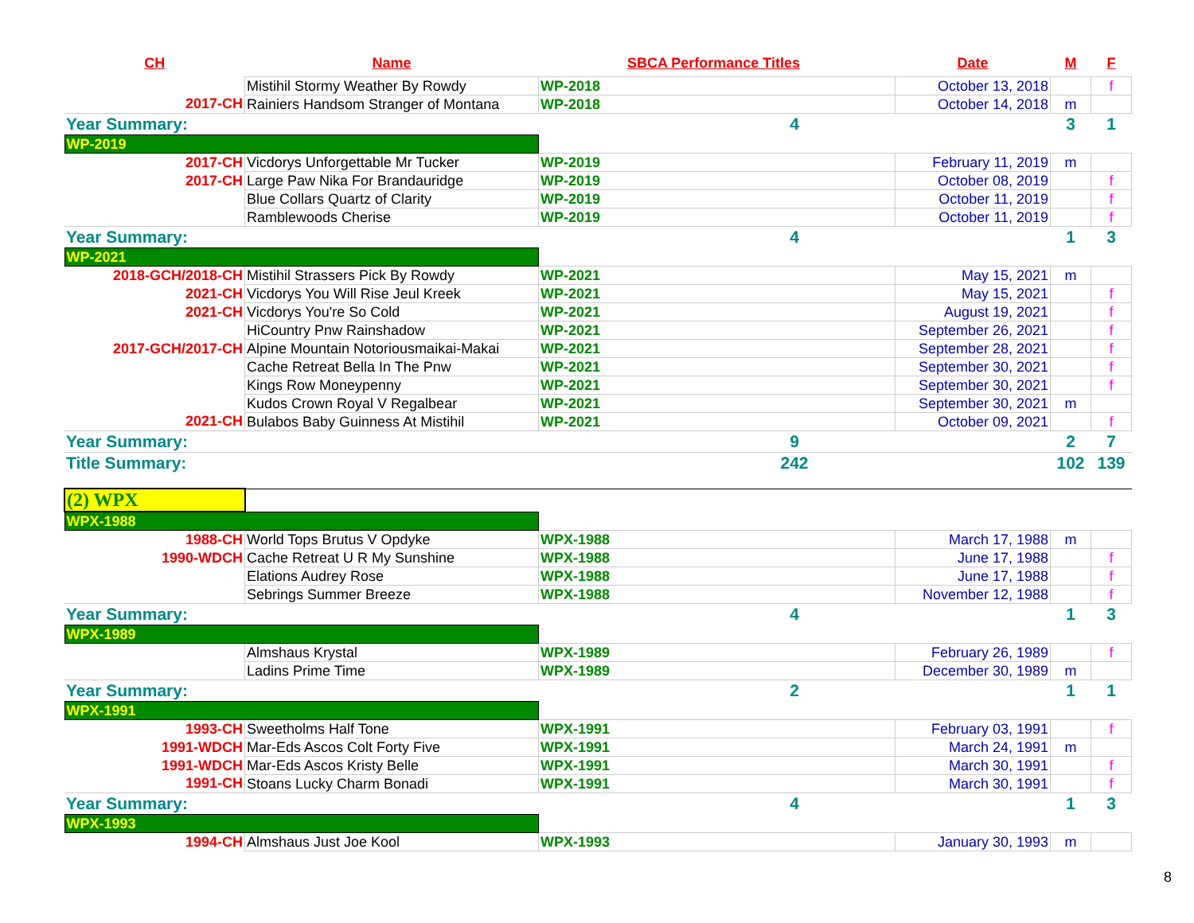| CH | Name | SBCA Performance Titles | | Date | M | F |
| --- | --- | --- | --- | --- | --- | --- |
| | Mistihil Stormy Weather By Rowdy | WP-2018 | | October 13, 2018 | | f |
| 2017-CH | Rainiers Handsom Stranger of Montana | WP-2018 | | October 14, 2018 | m | |
| Year Summary: | | 4 | | | 3 | 1 |
| WP-2019 | | | | | | |
| 2017-CH | Vicdorys Unforgettable Mr Tucker | WP-2019 | | February 11, 2019 | m | |
| 2017-CH | Large Paw Nika For Brandauridge | WP-2019 | | October 08, 2019 | | f |
| | Blue Collars Quartz of Clarity | WP-2019 | | October 11, 2019 | | f |
| | Ramblewoods Cherise | WP-2019 | | October 11, 2019 | | f |
| Year Summary: | | 4 | | | 1 | 3 |
| WP-2021 | | | | | | |
| 2018-GCH/2018-CH | Mistihil Strassers Pick By Rowdy | WP-2021 | | May 15, 2021 | m | |
| 2021-CH | Vicdorys You Will Rise Jeul Kreek | WP-2021 | | May 15, 2021 | | f |
| 2021-CH | Vicdorys You're So Cold | WP-2021 | | August 19, 2021 | | f |
| | HiCountry Pnw Rainshadow | WP-2021 | | September 26, 2021 | | f |
| 2017-GCH/2017-CH | Alpine Mountain Notoriousmaikai-Makai | WP-2021 | | September 28, 2021 | | f |
| | Cache Retreat Bella In The Pnw | WP-2021 | | September 30, 2021 | | f |
| | Kings Row Moneypenny | WP-2021 | | September 30, 2021 | | f |
| | Kudos Crown Royal V Regalbear | WP-2021 | | September 30, 2021 | m | |
| 2021-CH | Bulabos Baby Guinness At Mistihil | WP-2021 | | October 09, 2021 | | f |
| Year Summary: | | 9 | | | 2 | 7 |
| Title Summary: | | 242 | | | 102 | 139 |
| (2) WPX | | | | | | |
| WPX-1988 | | | | | | |
| 1988-CH | World Tops Brutus V Opdyke | WPX-1988 | | March 17, 1988 | m | |
| 1990-WDCH | Cache Retreat U R My Sunshine | WPX-1988 | | June 17, 1988 | | f |
| | Elations Audrey Rose | WPX-1988 | | June 17, 1988 | | f |
| | Sebrings Summer Breeze | WPX-1988 | | November 12, 1988 | | f |
| Year Summary: | | 4 | | | 1 | 3 |
| WPX-1989 | | | | | | |
| | Almshaus Krystal | WPX-1989 | | February 26, 1989 | | f |
| | Ladins Prime Time | WPX-1989 | | December 30, 1989 | m | |
| Year Summary: | | 2 | | | 1 | 1 |
| WPX-1991 | | | | | | |
| 1993-CH | Sweetholms Half Tone | WPX-1991 | | February 03, 1991 | | f |
| 1991-WDCH | Mar-Eds Ascos Colt Forty Five | WPX-1991 | | March 24, 1991 | m | |
| 1991-WDCH | Mar-Eds Ascos Kristy Belle | WPX-1991 | | March 30, 1991 | | f |
| 1991-CH | Stoans Lucky Charm Bonadi | WPX-1991 | | March 30, 1991 | | f |
| Year Summary: | | 4 | | | 1 | 3 |
| WPX-1993 | | | | | | |
| 1994-CH | Almshaus Just Joe Kool | WPX-1993 | | January 30, 1993 | m | |
8